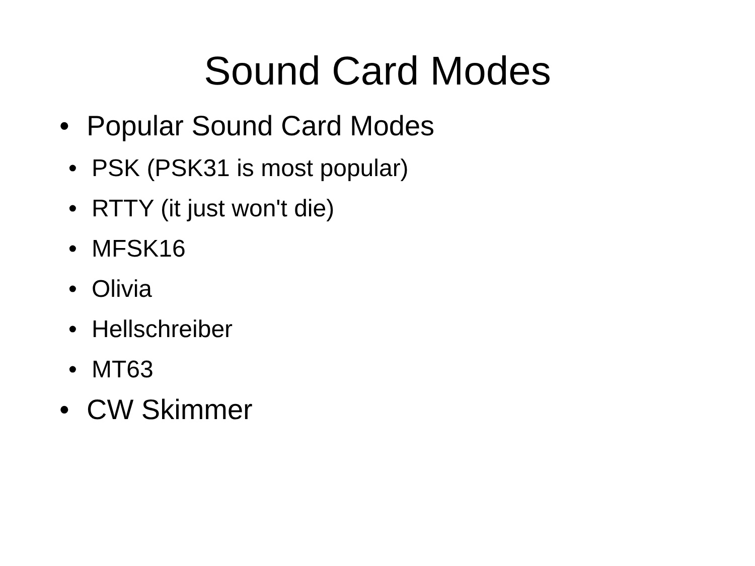Sound Card Modes
• Popular Sound Card Modes
• PSK (PSK31 is most popular)
• RTTY (it just won't die)
• MFSK16
• Olivia
• Hellschreiber
• MT63
• CW Skimmer